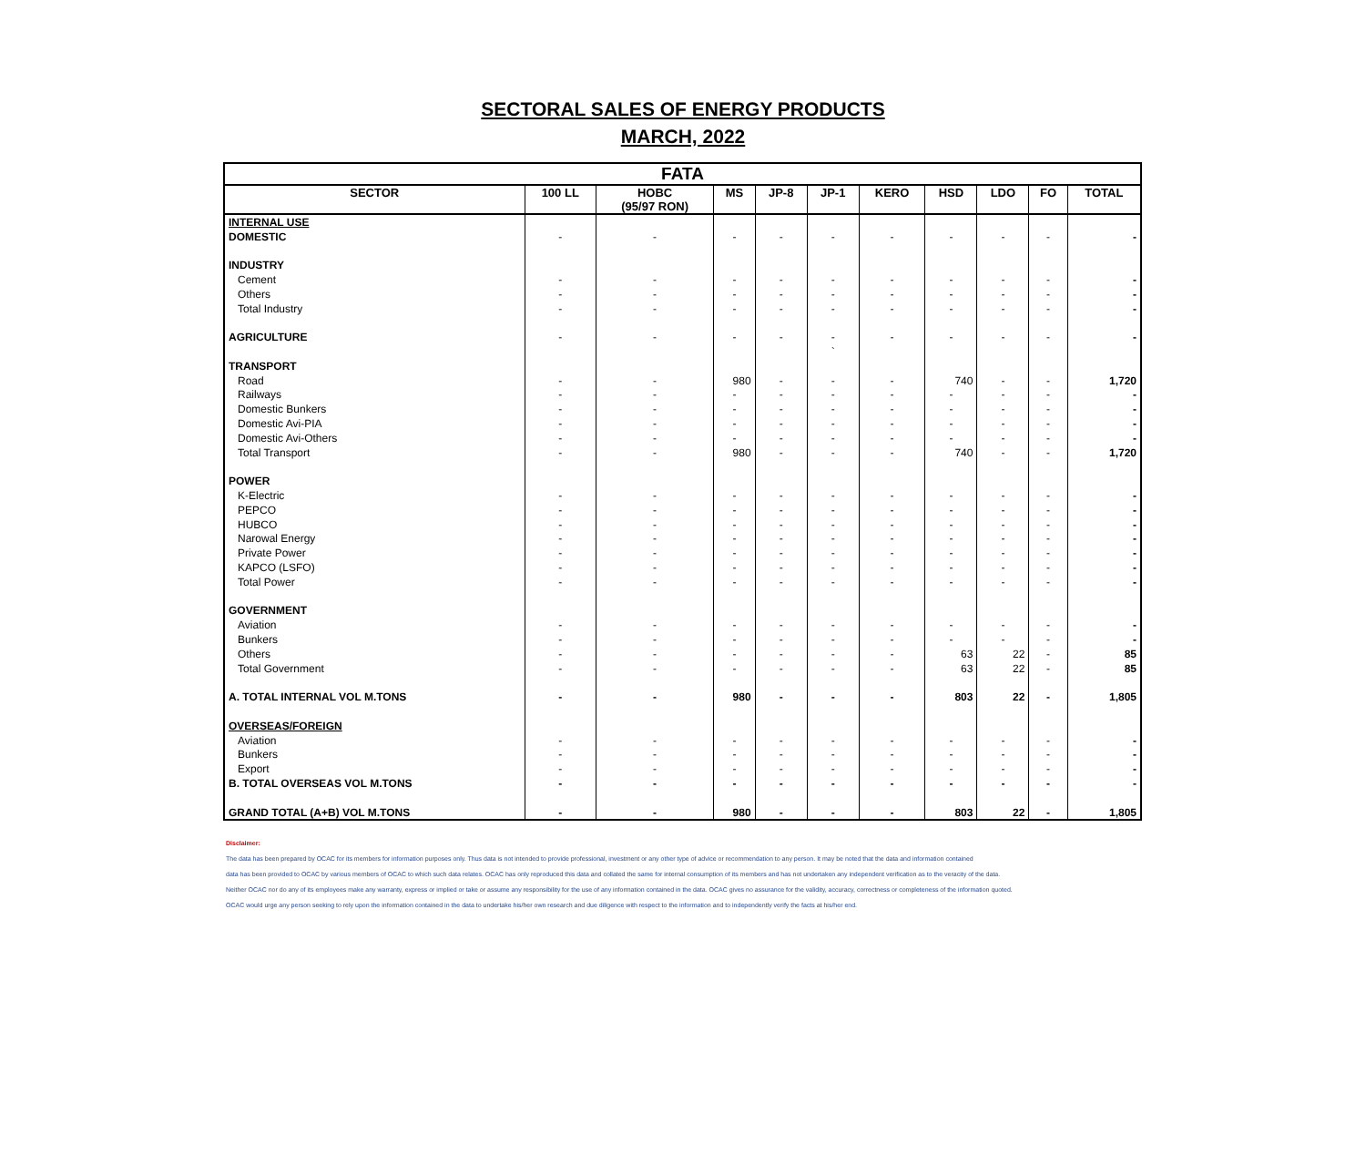SECTORAL SALES OF ENERGY PRODUCTS
MARCH, 2022
| FATA | | | | | | | | | | |
| SECTOR | 100 LL | HOBC (95/97 RON) | MS | JP-8 | JP-1 | KERO | HSD | LDO | FO | TOTAL |
| INTERNAL USE | | | | | | | | | | |
| DOMESTIC | - | - | - | - | - | - | - | - | - | - |
| INDUSTRY | | | | | | | | | | |
| Cement | - | - | - | - | - | - | - | - | - | - |
| Others | - | - | - | - | - | - | - | - | - | - |
| Total Industry | - | - | - | - | - | - | - | - | - | - |
| AGRICULTURE | - | - | - | - | - | - | - | - | - | - |
| | | | | | ` | | | | | |
| TRANSPORT | | | | | | | | | | |
| Road | - | - | 980 | - | - | - | 740 | - | - | 1,720 |
| Railways | - | - | - | - | - | - | - | - | - | - |
| Domestic Bunkers | - | - | - | - | - | - | - | - | - | - |
| Domestic Avi-PIA | - | - | - | - | - | - | - | - | - | - |
| Domestic Avi-Others | - | - | - | - | - | - | - | - | - | - |
| Total Transport | - | - | 980 | - | - | - | 740 | - | - | 1,720 |
| POWER | | | | | | | | | | |
| K-Electric | - | - | - | - | - | - | - | - | - | - |
| PEPCO | - | - | - | - | - | - | - | - | - | - |
| HUBCO | - | - | - | - | - | - | - | - | - | - |
| Narowal Energy | - | - | - | - | - | - | - | - | - | - |
| Private Power | - | - | - | - | - | - | - | - | - | - |
| KAPCO (LSFO) | - | - | - | - | - | - | - | - | - | - |
| Total Power | - | - | - | - | - | - | - | - | - | - |
| GOVERNMENT | | | | | | | | | | |
| Aviation | - | - | - | - | - | - | - | - | - | - |
| Bunkers | - | - | - | - | - | - | - | - | - | - |
| Others | - | - | - | - | - | - | 63 | 22 | - | 85 |
| Total Government | - | - | - | - | - | - | 63 | 22 | - | 85 |
| A. TOTAL INTERNAL VOL M.TONS | - | - | 980 | - | - | - | 803 | 22 | - | 1,805 |
| OVERSEAS/FOREIGN | | | | | | | | | | |
| Aviation | - | - | - | - | - | - | - | - | - | - |
| Bunkers | - | - | - | - | - | - | - | - | - | - |
| Export | - | - | - | - | - | - | - | - | - | - |
| B. TOTAL OVERSEAS VOL M.TONS | - | - | - | - | - | - | - | - | - | - |
| GRAND TOTAL (A+B) VOL M.TONS | - | - | 980 | - | - | - | 803 | 22 | - | 1,805 |
Disclaimer:
The data has been prepared by OCAC for its members for information purposes only. Thus data is not intended to provide professional, investment or any other type of advice or recommendation to any person. It may be noted that the data and information contained
data has been provided to OCAC by various members of OCAC to which such data relates. OCAC has only reproduced this data and collated the same for internal consumption of its members and has not undertaken any independent verification as to the veracity of the data.
Neither OCAC nor do any of its employees make any warranty, express or implied or take or assume any responsibility for the use of any information contained in the data. OCAC gives no assurance for the validity, accuracy, correctness or completeness of the information quoted.
OCAC would urge any person seeking to rely upon the information contained in the data to undertake his/her own research and due diligence with respect to the information and to independently verify the facts at his/her end.